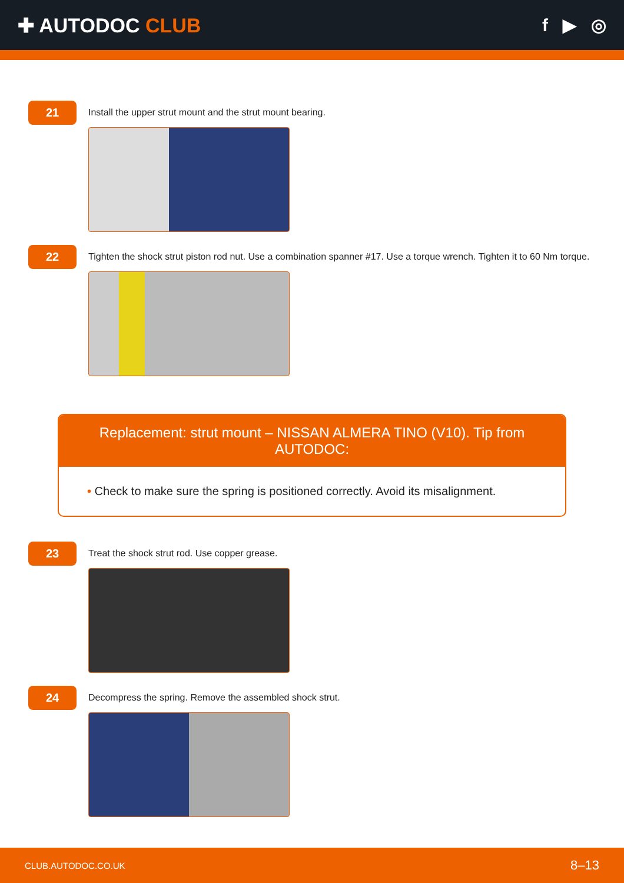✚ AUTODOC CLUB f ▶ ◎
21
Install the upper strut mount and the strut mount bearing.
22
Tighten the shock strut piston rod nut. Use a combination spanner #17. Use a torque wrench. Tighten it to 60 Nm torque.
Replacement: strut mount – NISSAN ALMERA TINO (V10). Tip from AUTODOC:
• Check to make sure the spring is positioned correctly. Avoid its misalignment.
23
Treat the shock strut rod. Use copper grease.
24
Decompress the spring. Remove the assembled shock strut.
CLUB.AUTODOC.CO.UK 8–13